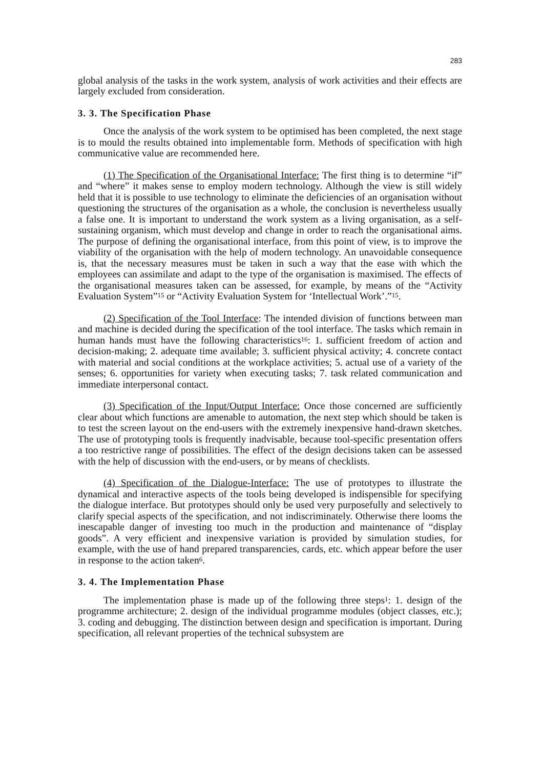283
global analysis of the tasks in the work system, analysis of work activities and their effects are largely excluded from consideration.
3. 3. The Specification Phase
Once the analysis of the work system to be optimised has been completed, the next stage is to mould the results obtained into implementable form. Methods of specification with high communicative value are recommended here.
(1) The Specification of the Organisational Interface: The first thing is to determine “if” and “where” it makes sense to employ modern technology. Although the view is still widely held that it is possible to use technology to eliminate the deficiencies of an organisation without questioning the structures of the organisation as a whole, the conclusion is nevertheless usually a false one. It is important to understand the work system as a living organisation, as a self-sustaining organism, which must develop and change in order to reach the organisational aims. The purpose of defining the organisational interface, from this point of view, is to improve the viability of the organisation with the help of modern technology. An unavoidable consequence is, that the necessary measures must be taken in such a way that the ease with which the employees can assimilate and adapt to the type of the organisation is maximised. The effects of the organisational measures taken can be assessed, for example, by means of the “Activity Evaluation System”<sup>15</sup> or “Activity Evaluation System for ‘Intellectual Work’.”<sup>15</sup>.
(2) Specification of the Tool Interface: The intended division of functions between man and machine is decided during the specification of the tool interface. The tasks which remain in human hands must have the following characteristics<sup>16</sup>: 1. sufficient freedom of action and decision-making; 2. adequate time available; 3. sufficient physical activity; 4. concrete contact with material and social conditions at the workplace activities; 5. actual use of a variety of the senses; 6. opportunities for variety when executing tasks; 7. task related communication and immediate interpersonal contact.
(3) Specification of the Input/Output Interface: Once those concerned are sufficiently clear about which functions are amenable to automation, the next step which should be taken is to test the screen layout on the end-users with the extremely inexpensive hand-drawn sketches. The use of prototyping tools is frequently inadvisable, because tool-specific presentation offers a too restrictive range of possibilities. The effect of the design decisions taken can be assessed with the help of discussion with the end-users, or by means of checklists.
(4) Specification of the Dialogue-Interface: The use of prototypes to illustrate the dynamical and interactive aspects of the tools being developed is indispensible for specifying the dialogue interface. But prototypes should only be used very purposefully and selectively to clarify special aspects of the specification, and not indiscriminately. Otherwise there looms the inescapable danger of investing too much in the production and maintenance of “display goods”. A very efficient and inexpensive variation is provided by simulation studies, for example, with the use of hand prepared transparencies, cards, etc. which appear before the user in response to the action taken<sup>6</sup>.
3. 4. The Implementation Phase
The implementation phase is made up of the following three steps<sup>1</sup>: 1. design of the programme architecture; 2. design of the individual programme modules (object classes, etc.); 3. coding and debugging. The distinction between design and specification is important. During specification, all relevant properties of the technical subsystem are